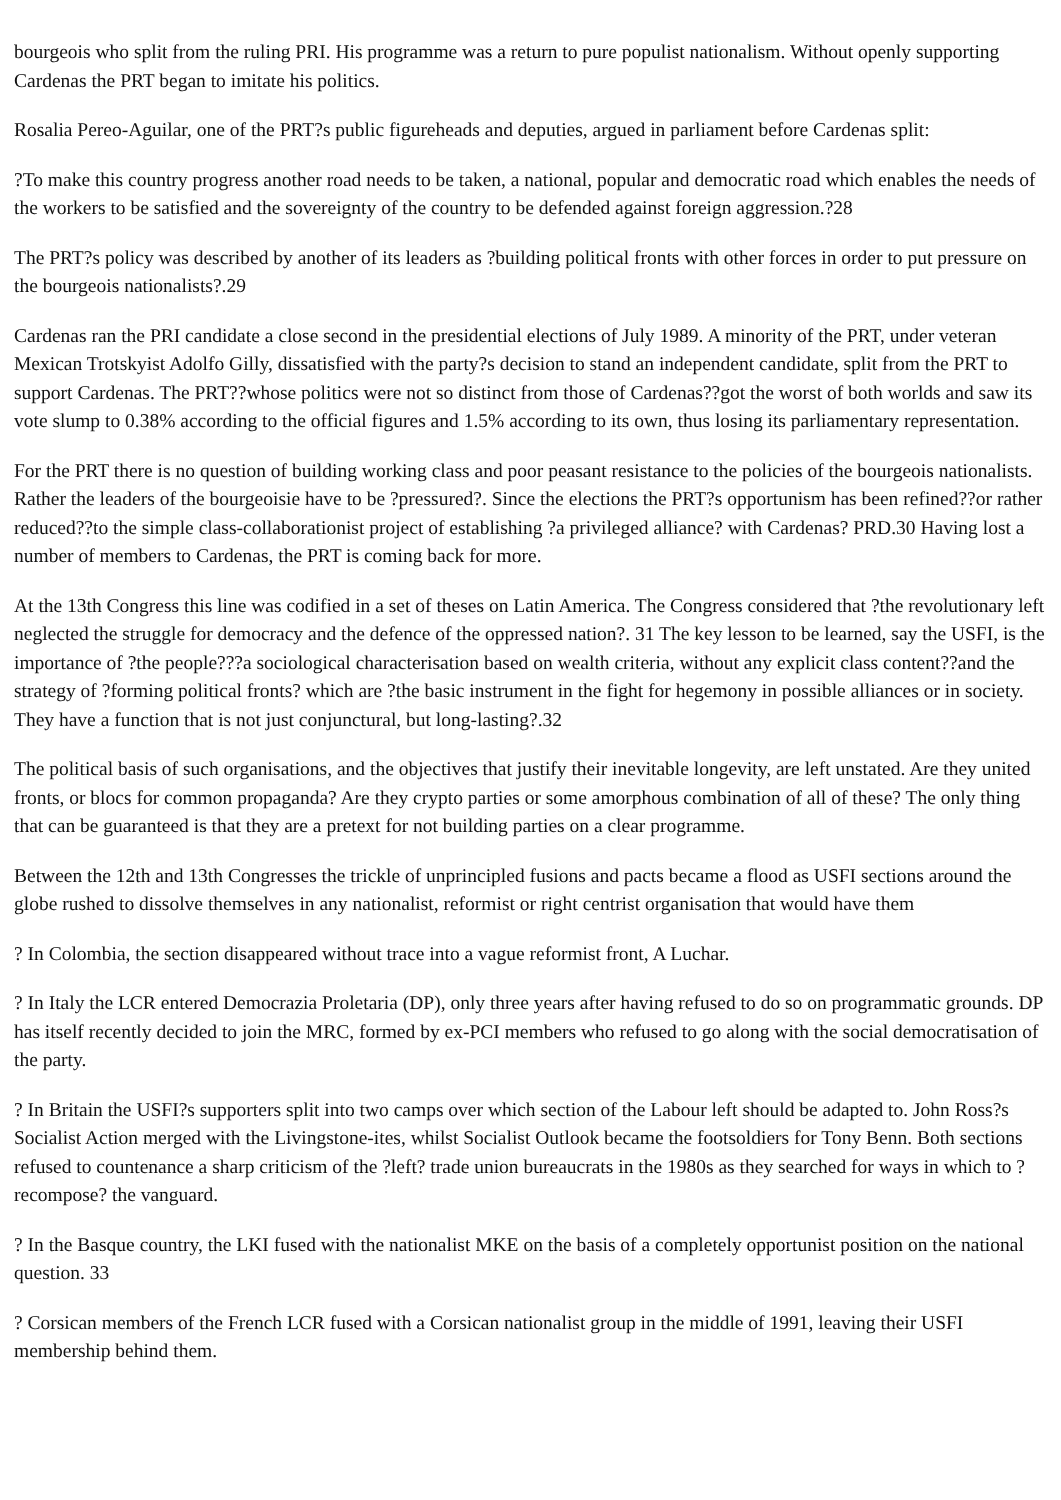bourgeois who split from the ruling PRI. His programme was a return to pure populist nationalism. Without openly supporting Cardenas the PRT began to imitate his politics.
Rosalia Pereo-Aguilar, one of the PRT?s public figureheads and deputies, argued in parliament before Cardenas split:
?To make this country progress another road needs to be taken, a national, popular and democratic road which enables the needs of the workers to be satisfied and the sovereignty of the country to be defended against foreign aggression.?28
The PRT?s policy was described by another of its leaders as ?building political fronts with other forces in order to put pressure on the bourgeois nationalists?.29
Cardenas ran the PRI candidate a close second in the presidential elections of July 1989. A minority of the PRT, under veteran Mexican Trotskyist Adolfo Gilly, dissatisfied with the party?s decision to stand an independent candidate, split from the PRT to support Cardenas. The PRT??whose politics were not so distinct from those of Cardenas??got the worst of both worlds and saw its vote slump to 0.38% according to the official figures and 1.5% according to its own, thus losing its parliamentary representation.
For the PRT there is no question of building working class and poor peasant resistance to the policies of the bourgeois nationalists. Rather the leaders of the bourgeoisie have to be ?pressured?. Since the elections the PRT?s opportunism has been refined??or rather reduced??to the simple class-collaborationist project of establishing ?a privileged alliance? with Cardenas? PRD.30 Having lost a number of members to Cardenas, the PRT is coming back for more.
At the 13th Congress this line was codified in a set of theses on Latin America. The Congress considered that ?the revolutionary left neglected the struggle for democracy and the defence of the oppressed nation?. 31 The key lesson to be learned, say the USFI, is the importance of ?the people???a sociological characterisation based on wealth criteria, without any explicit class content??and the strategy of ?forming political fronts? which are ?the basic instrument in the fight for hegemony in possible alliances or in society. They have a function that is not just conjunctural, but long-lasting?.32
The political basis of such organisations, and the objectives that justify their inevitable longevity, are left unstated. Are they united fronts, or blocs for common propaganda? Are they crypto parties or some amorphous combination of all of these? The only thing that can be guaranteed is that they are a pretext for not building parties on a clear programme.
Between the 12th and 13th Congresses the trickle of unprincipled fusions and pacts became a flood as USFI sections around the globe rushed to dissolve themselves in any nationalist, reformist or right centrist organisation that would have them
? In Colombia, the section disappeared without trace into a vague reformist front, A Luchar.
? In Italy the LCR entered Democrazia Proletaria (DP), only three years after having refused to do so on programmatic grounds. DP has itself recently decided to join the MRC, formed by ex-PCI members who refused to go along with the social democratisation of the party.
? In Britain the USFI?s supporters split into two camps over which section of the Labour left should be adapted to. John Ross?s Socialist Action merged with the Livingstone-ites, whilst Socialist Outlook became the footsoldiers for Tony Benn. Both sections refused to countenance a sharp criticism of the ?left? trade union bureaucrats in the 1980s as they searched for ways in which to ?recompose? the vanguard.
? In the Basque country, the LKI fused with the nationalist MKE on the basis of a completely opportunist position on the national question. 33
? Corsican members of the French LCR fused with a Corsican nationalist group in the middle of 1991, leaving their USFI membership behind them.